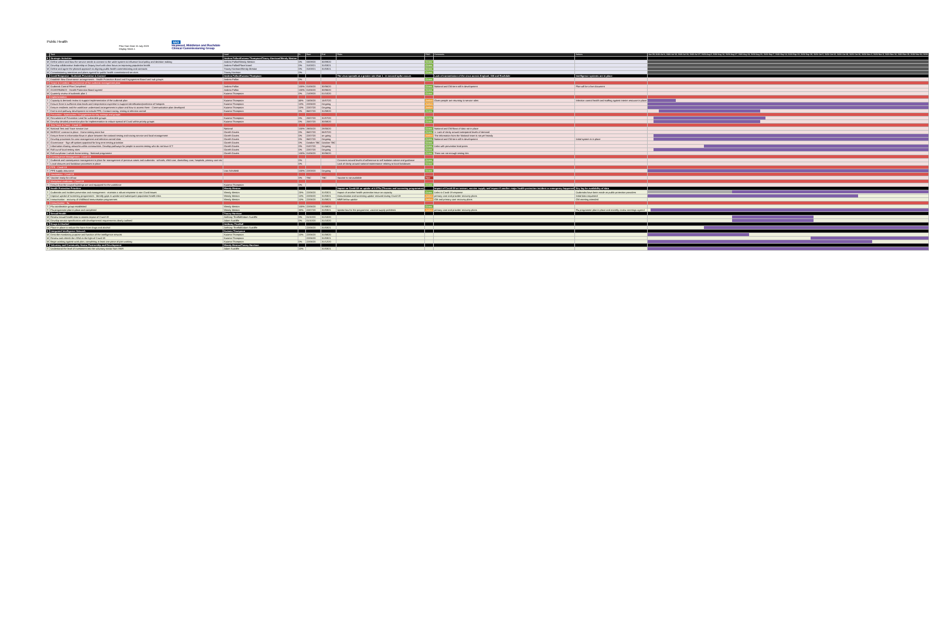Public Health
Plan Start Date 15 July 2020
Display Week 1
NHS
Heywood, Middleton and Rochdale
Clinical Commissioning Group
| | Task | Lead | % | Start | End | Risks | RAG | Comments | Actions | Jun 29, 2020 Jul 6, 2020 Jul 13, 2020 Jul 20, 2020 Jul 27, 2020 Aug 3, 2020 Aug 10, 2020 Aug 17, 2020 Aug 24, 2020 Aug 31, 2020 Sep 7, 2020 Sep 14, 2020 Sep 21, 2020 Sep 28, 2020 Oct 5, 2020 Oct 12, 2020 Oct 19, 2020 Oct 26, 2020 Nov 2, 2020 Nov 9, 2020 Nov 16, 2020 Nov 23, 2020 Nov 30, 2020 |
| --- | --- | --- | --- | --- | --- | --- | --- | --- | --- | --- |
| 0 | Strategic Activities | Andrea Fallon/Kuiama Thompson/Tracey Harrison/Wendy Meston | | | | | | | | |
| M | Define where and how the service needs to connect to the wider system to influence local policy and decision making | Andrea Fallon/Wendy Meston | 0% | 03/09/20 | 30/09/20 | | Green | | | |
| M | Develop collaborative leadership at Deputy level with clear focus on improving population health | Andrea Fallon/Place board | 0% | 31/03/21 | 31/03/21 | | Green | | | |
| M | Define and agree the phased approach to aligning public health commissioning and contracts | Tracey Harrison/Wendy Meston | 0% | 31/03/21 | 31/03/21 | | Green | | | |
| M | Commissioning intentions and plans agreed for public health commissioned services | Tracey Harrison | 0% | | | | Green | | | |
| 1 | Covid Response - Outbreak Prevention & Control | Andrea Fallon/Kuiama Thompson | | | | The virus spreads at a greater rate than 1 - in second spike occurs | | Lack of transmission of the virus across England, GM and Rochdale | Intelligence systems are in place | |
| T | Establish New Governance arrangements - Health Protection Board and Engagement Board and sub groups | Andrea Fallon | 0% | | | | Green | | | |
| G | Scope & Combine - Governance of the outbreak management plan | | | | | | | | | |
| M | Outbreak Control Plan Completed | Andrea Fallon | 100% | 01/06/20 | 30/06/20 | | Green | National and GM tiers still in development | Plan will be a live document | |
| G | GOVERNANCE - Health Protection Board agreed | Andrea Fallon | 100% | 01/06/20 | 30/06/20 | | Green | | | |
| M | Quarterly review of outbreak plan 1 | Kuiama Thompson | 0% | 21/09/20 | 01/10/20 | | Green | | | |
| T | Implementation | | | | | | | | | |
| T | Capacity & demand review to support implementation of the outbreak plan | Kuiama Thompson | 45% | 15/06/20 | 15/07/20 | | Amber | Given people are returning to service roles | Infection control health and staffing against interim resource in place | |
| T | Ensure there is sufficient data leads and interpretation expertise to support identification/prediction of hotspots | Kuiama Thompson | 10% | 22/06/20 | Ongoing | | Amber | | | |
| T | Ensure residents and the workforce understand arrangements in place and how to access them - Communication plan developed | Kuiama Thompson | 10% | 22/07/20 | Ongoing | | Amber | | | |
| T | End to end pathway development to include PPE, Contact tracing, testing & infection control | Kuiama Thompson | 0% | 06/07/20 | 31/08/20 | | Green | | | |
| G | Prevention - Approaches / Engagement for key settings and groups | | | | | | | | | |
| M | Recruitment of Prevention Lead for vulnerable groups | Kuiama Thompson | 0% | 20/07/20 | 31/07/20 | | Green | | | |
| M | Develop detailed prevention plan for implementation to reduce spread of Covid within priority groups | Kuiama Thompson | 0% | 20/07/20 | 30/08/20 | | Green | | | |
| T | Test Track & Trace - Covid-19 | | | | | | | | | |
| M | National Test and Trace service Live | National | 100% | 28/05/20 | 28/05/20 | | Green | National and GM flows of data not in place | | |
| M | BARDOC contract in place - Home testing team live | Gareth Davies | 0% | 06/07/20 | 06/07/20 | | Green | 1. Lack of clarity around anticipated levels of demand | | |
| T | Ensure there is information flows in place between the national testing and tracing service and local management | Gareth Davies | 0% | 22/07/20 | on going | | Amber | The information from the National team is not yet heavily | | |
| T | Develop processes for case management and infection control data | Gareth Davies | 0% | 06/07/20 | Ongoing | | Green | National and GM tiers still in development | Initial system is in place | |
| G | Governance - Sign off options appraisal for long term testing provision | Gareth Davies | 0% | October TBC | October TBC | | Green | | | |
| T | Information sharing networks within communities. Develop pathways for people to access testing who do not have ICT | Gareth Davies | 0% | 01/07/20 | Ongoing | | Green | Links with prevention lead posts | | |
| M | Roll out of local testing sites | Gareth Davies | 0% | 22/07/20 | Ongoing | | Green | | | |
| M | Roll out phase 1 whole home testing - National programme | Gareth Davies | 100% | 01/06/20 | 30/06/20 | | Green | There are not enough testing kits | | |
| G | Consequence Management - Covid-19 | | | | | | | | | |
| T | Outbreak and consequence management in place for management of precious cases and outbreaks - schools, child care, domiciliary care, hospitals, primary care etc | | 0% | | | Concerns around levels of adherence to self isolation advice and guidance | Green | | | |
| T | Local closures and lockdown processes in place | | 0% | | | Lack of clarity around national maintenance relating to local lockdowns | Green | | | |
| G | PPE - Covid-19 | | | | | | | | | |
| T | PPE supply assurance | Lisa Schofield | 100% | 22/03/20 | Ongoing | | Green | | | |
| T | Vaccination - Covid-19 | | | | | | | | | |
| M | Vaccine ready for roll out | | 0% | TBC | TBC | Vaccine is not available | Red | | | |
| G | Workplace readiness - Covid-19 | | | | | | | | | |
| T | Ensure that the council buildings are and equipped for the workforce | Kuiama Thompson | 0% | | | | Green | | | |
| 2 | Health Protection Priorities | Wendy Meston | | | | Impact on Covid-19 on uptake of 4 STIs (Thrones and screening programmes) | | Impact of Covid-19 on season, vaccine supply and impact if another major health protection incident or emergency happened | Key lag for availability of data | |
| T | Outbreaks and incident prevention and management - maintain a robust response to non Covid issues | Wendy Meston | 25% | 22/06/20 | 31/03/21 | Impact of another health protection issue on capacity | Green | Links to Covid-19 response | Outbreaks have been made as public protection providers | |
| T | Improve uptake of screening programmes - Identify gaps in uptake and subsequent population health risks | Wendy Meston | 10% | 22/06/20 | 31/03/21 | Immunisation and screening uptake reduced during Covid-19 | Amber | primary care and provider recovery plans | Initial data requested | |
| M | Immunisation - recovery of childhood immunisation programmes | Wendy Meston | 10% | 22/06/20 | 31/08/21 | MMR below uptake | Amber | GM and primary care recovery plans | GM meeting attended | |
| I | Immunisation - flu | | | | | | | | | |
| T | Flu coordination group established | Wendy Meston | 100% | 22/06/20 | 01/08/20 | | Green | | | |
| T | Flu programme plan in place and completed | Wendy Meston | 30% | 22/07/20 | 31/03/21 | Uptake low for the programme, vaccine supply problems | Amber | primary care and provider recovery plans | Flu programme plan in place and monthly review meetings agreed | |
| 3 | Sexual Health | Tracey Harrison | | | | | | | | |
| M | Review sexual health data to assess impact of Covid-19 | Anthony Threlfall/Adam Sutcliffe | 0% | 01/10/20 | 31/10/20 | | | | | |
| M | Develop service specification with developmental requirements clearly outlined | Adam Sutcliffe | 0% | 01/10/20 | 31/10/20 | | | | | |
| 4 | Drugs & Alcohol | Anthony Threlfall | | | | | | | | |
| M | Place in place to reduce the harm from drugs and alcohol | Anthony Threlfall/Adam Sutcliffe | | 22/06/20 | 31/03/21 | | | | | |
| 5 | Integrated Intelligence Network | Kuiama Thompson | | | | | | | | |
| M | Describe mandatory purpose and function of the intelligence network | Kuiama Thompson | 10% | 22/06/20 | 31/08/20 | | | | | |
| M | Review and refresh the JSNA in the light of Covid-19 | Kuiama Thompson | | 22/06/20 | 31/03/21 | | | | | |
| M | Begin working against work plan, completing at least one piece of joint working | Kuiama Thompson | 0% | 22/06/20 | 31/12/20 | | | | | |
| 6 | Voluntary and Community Sector Partnership and Development | Wendy Meston/Tracey Harrison | | | | | | | | |
| T | Understand the level of investment into the voluntary sector from HMR | Adam Sutcliffe | 10% | | 31/03/21 | | | | | |